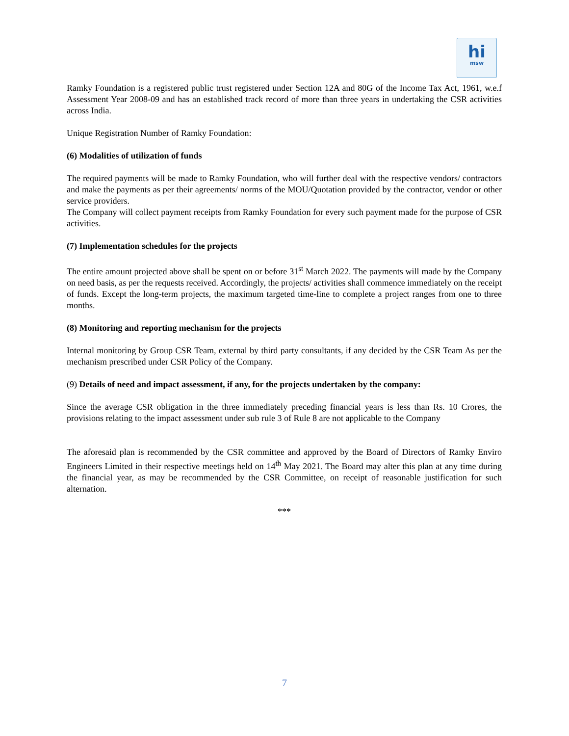hi
msw
Ramky Foundation is a registered public trust registered under Section 12A and 80G of the Income Tax Act, 1961, w.e.f Assessment Year 2008-09 and has an established track record of more than three years in undertaking the CSR activities across India.
Unique Registration Number of Ramky Foundation:
(6) Modalities of utilization of funds
The required payments will be made to Ramky Foundation, who will further deal with the respective vendors/ contractors and make the payments as per their agreements/ norms of the MOU/Quotation provided by the contractor, vendor or other service providers.
The Company will collect payment receipts from Ramky Foundation for every such payment made for the purpose of CSR activities.
(7) Implementation schedules for the projects
The entire amount projected above shall be spent on or before 31<sup>st</sup> March 2022. The payments will made by the Company on need basis, as per the requests received. Accordingly, the projects/ activities shall commence immediately on the receipt of funds. Except the long-term projects, the maximum targeted time-line to complete a project ranges from one to three months.
(8) Monitoring and reporting mechanism for the projects
Internal monitoring by Group CSR Team, external by third party consultants, if any decided by the CSR Team As per the mechanism prescribed under CSR Policy of the Company.
(9) Details of need and impact assessment, if any, for the projects undertaken by the company:
Since the average CSR obligation in the three immediately preceding financial years is less than Rs. 10 Crores, the provisions relating to the impact assessment under sub rule 3 of Rule 8 are not applicable to the Company
The aforesaid plan is recommended by the CSR committee and approved by the Board of Directors of Ramky Enviro Engineers Limited in their respective meetings held on 14<sup>th</sup> May 2021. The Board may alter this plan at any time during the financial year, as may be recommended by the CSR Committee, on receipt of reasonable justification for such alternation.
***
7